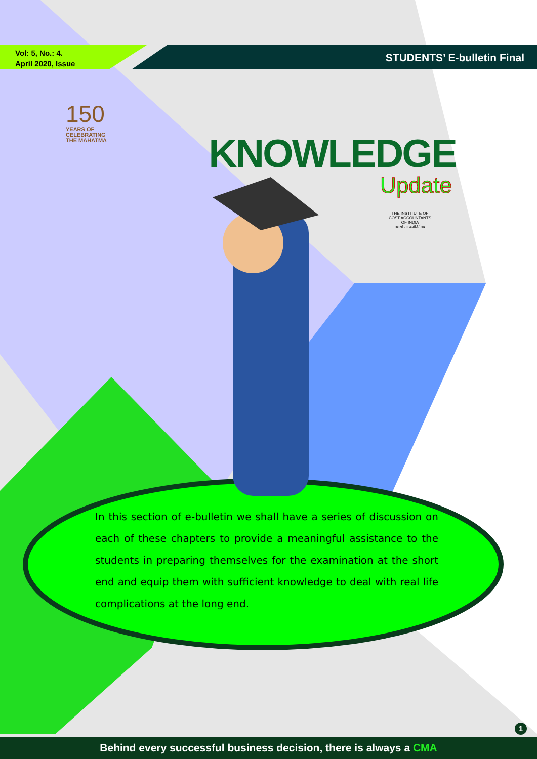Vol: 5, No.: 4.
April 2020, Issue
STUDENTS’ E-bulletin Final
150
YEARS OF
CELEBRATING
THE MAHATMA
KNOWLEDGE
Update
THE INSTITUTE OF COST ACCOUNTANTS OF INDIA
तमसो मा ज्योतिर्गमय
In this section of e-bulletin we shall have a series of discussion on each of these chapters to provide a meaningful assistance to the students in preparing themselves for the examination at the short end and equip them with sufficient knowledge to deal with real life complications at the long end.
1
Behind every successful business decision, there is always a CMA